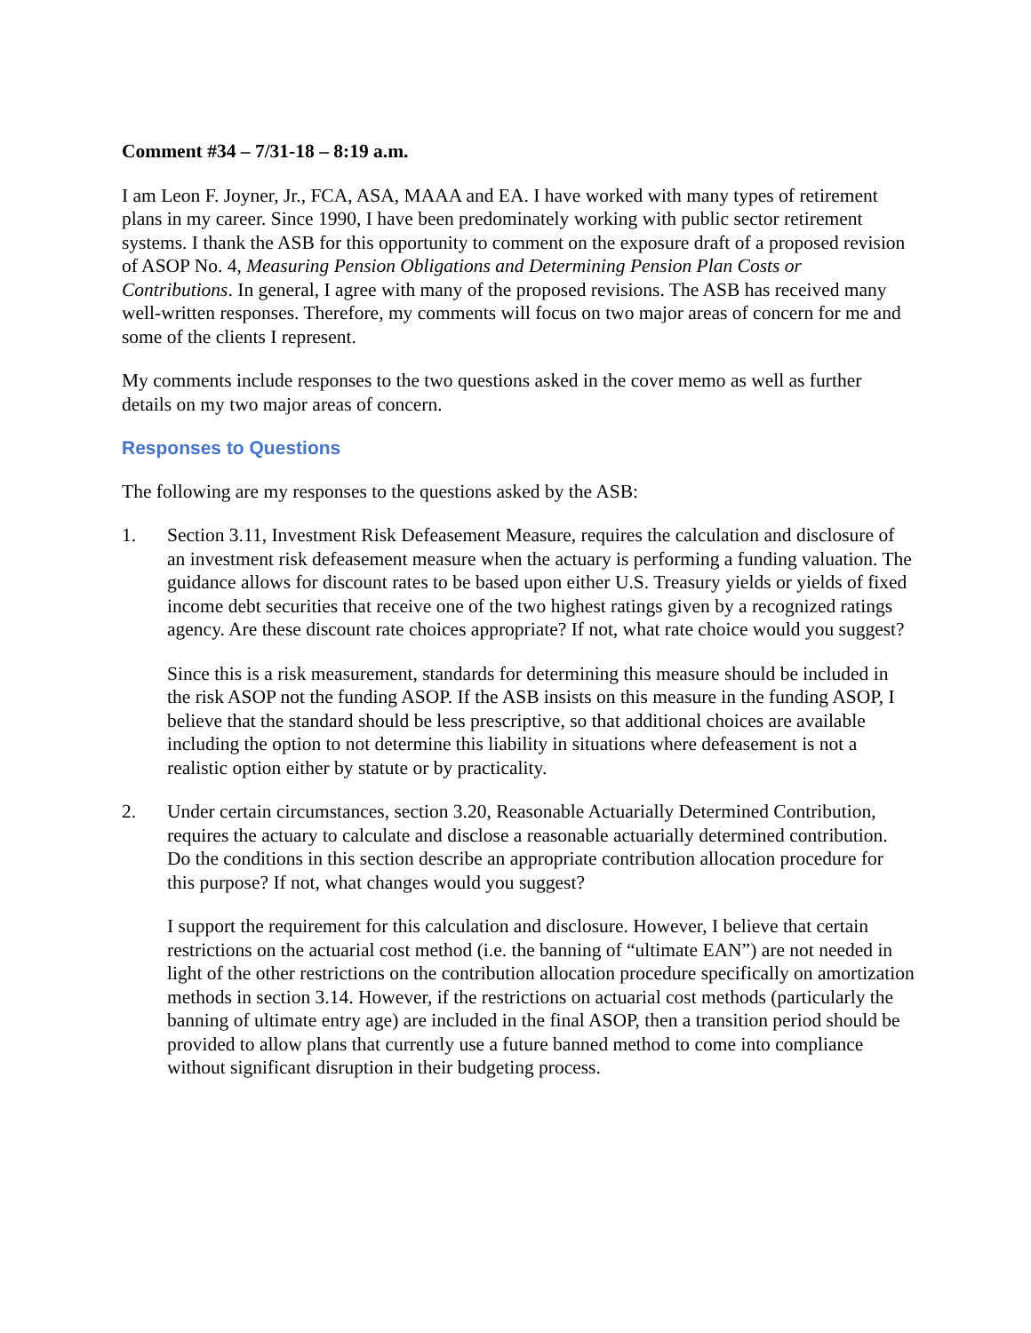Comment #34 – 7/31-18 – 8:19 a.m.
I am Leon F. Joyner, Jr., FCA, ASA, MAAA and EA. I have worked with many types of retirement plans in my career. Since 1990, I have been predominately working with public sector retirement systems. I thank the ASB for this opportunity to comment on the exposure draft of a proposed revision of ASOP No. 4, Measuring Pension Obligations and Determining Pension Plan Costs or Contributions. In general, I agree with many of the proposed revisions. The ASB has received many well-written responses. Therefore, my comments will focus on two major areas of concern for me and some of the clients I represent.
My comments include responses to the two questions asked in the cover memo as well as further details on my two major areas of concern.
Responses to Questions
The following are my responses to the questions asked by the ASB:
1. Section 3.11, Investment Risk Defeasement Measure, requires the calculation and disclosure of an investment risk defeasement measure when the actuary is performing a funding valuation. The guidance allows for discount rates to be based upon either U.S. Treasury yields or yields of fixed income debt securities that receive one of the two highest ratings given by a recognized ratings agency. Are these discount rate choices appropriate? If not, what rate choice would you suggest?
Since this is a risk measurement, standards for determining this measure should be included in the risk ASOP not the funding ASOP. If the ASB insists on this measure in the funding ASOP, I believe that the standard should be less prescriptive, so that additional choices are available including the option to not determine this liability in situations where defeasement is not a realistic option either by statute or by practicality.
2. Under certain circumstances, section 3.20, Reasonable Actuarially Determined Contribution, requires the actuary to calculate and disclose a reasonable actuarially determined contribution. Do the conditions in this section describe an appropriate contribution allocation procedure for this purpose? If not, what changes would you suggest?
I support the requirement for this calculation and disclosure. However, I believe that certain restrictions on the actuarial cost method (i.e. the banning of “ultimate EAN”) are not needed in light of the other restrictions on the contribution allocation procedure specifically on amortization methods in section 3.14. However, if the restrictions on actuarial cost methods (particularly the banning of ultimate entry age) are included in the final ASOP, then a transition period should be provided to allow plans that currently use a future banned method to come into compliance without significant disruption in their budgeting process.